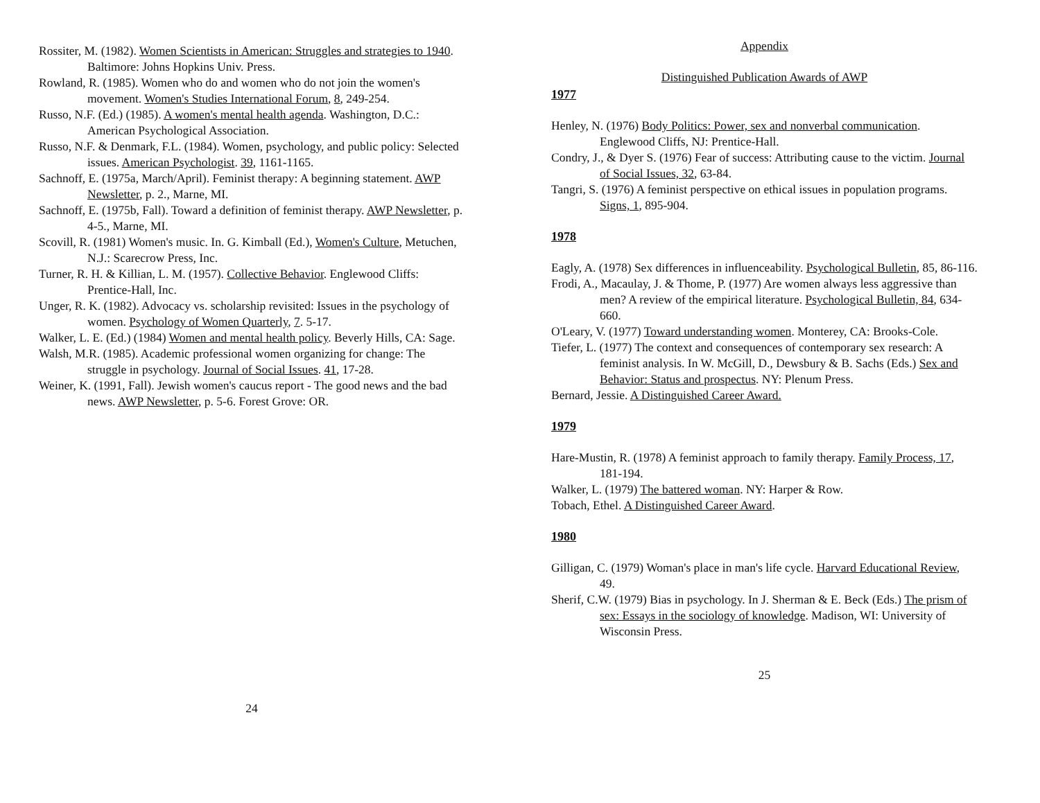Rossiter, M. (1982). Women Scientists in American: Struggles and strategies to 1940. Baltimore: Johns Hopkins Univ. Press.
Rowland, R. (1985). Women who do and women who do not join the women's movement. Women's Studies International Forum, 8, 249-254.
Russo, N.F. (Ed.) (1985). A women's mental health agenda. Washington, D.C.: American Psychological Association.
Russo, N.F. & Denmark, F.L. (1984). Women, psychology, and public policy: Selected issues. American Psychologist. 39, 1161-1165.
Sachnoff, E. (1975a, March/April). Feminist therapy: A beginning statement. AWP Newsletter, p. 2., Marne, MI.
Sachnoff, E. (1975b, Fall). Toward a definition of feminist therapy. AWP Newsletter, p. 4-5., Marne, MI.
Scovill, R. (1981) Women's music. In. G. Kimball (Ed.), Women's Culture, Metuchen, N.J.: Scarecrow Press, Inc.
Turner, R. H. & Killian, L. M. (1957). Collective Behavior. Englewood Cliffs: Prentice-Hall, Inc.
Unger, R. K. (1982). Advocacy vs. scholarship revisited: Issues in the psychology of women. Psychology of Women Quarterly, 7. 5-17.
Walker, L. E. (Ed.) (1984) Women and mental health policy. Beverly Hills, CA: Sage.
Walsh, M.R. (1985). Academic professional women organizing for change: The struggle in psychology. Journal of Social Issues. 41, 17-28.
Weiner, K. (1991, Fall). Jewish women's caucus report - The good news and the bad news. AWP Newsletter, p. 5-6. Forest Grove: OR.
24
Appendix
Distinguished Publication Awards of AWP
1977
Henley, N. (1976) Body Politics: Power, sex and nonverbal communication. Englewood Cliffs, NJ: Prentice-Hall.
Condry, J., & Dyer S. (1976) Fear of success: Attributing cause to the victim. Journal of Social Issues, 32, 63-84.
Tangri, S. (1976) A feminist perspective on ethical issues in population programs. Signs, 1, 895-904.
1978
Eagly, A. (1978) Sex differences in influenceability. Psychological Bulletin, 85, 86-116.
Frodi, A., Macaulay, J. & Thome, P. (1977) Are women always less aggressive than men? A review of the empirical literature. Psychological Bulletin, 84, 634-660.
O'Leary, V. (1977) Toward understanding women. Monterey, CA: Brooks-Cole.
Tiefer, L. (1977) The context and consequences of contemporary sex research: A feminist analysis. In W. McGill, D., Dewsbury & B. Sachs (Eds.) Sex and Behavior: Status and prospectus. NY: Plenum Press.
Bernard, Jessie. A Distinguished Career Award.
1979
Hare-Mustin, R. (1978) A feminist approach to family therapy. Family Process, 17, 181-194.
Walker, L. (1979) The battered woman. NY: Harper & Row.
Tobach, Ethel. A Distinguished Career Award.
1980
Gilligan, C. (1979) Woman's place in man's life cycle. Harvard Educational Review, 49.
Sherif, C.W. (1979) Bias in psychology. In J. Sherman & E. Beck (Eds.) The prism of sex: Essays in the sociology of knowledge. Madison, WI: University of Wisconsin Press.
25